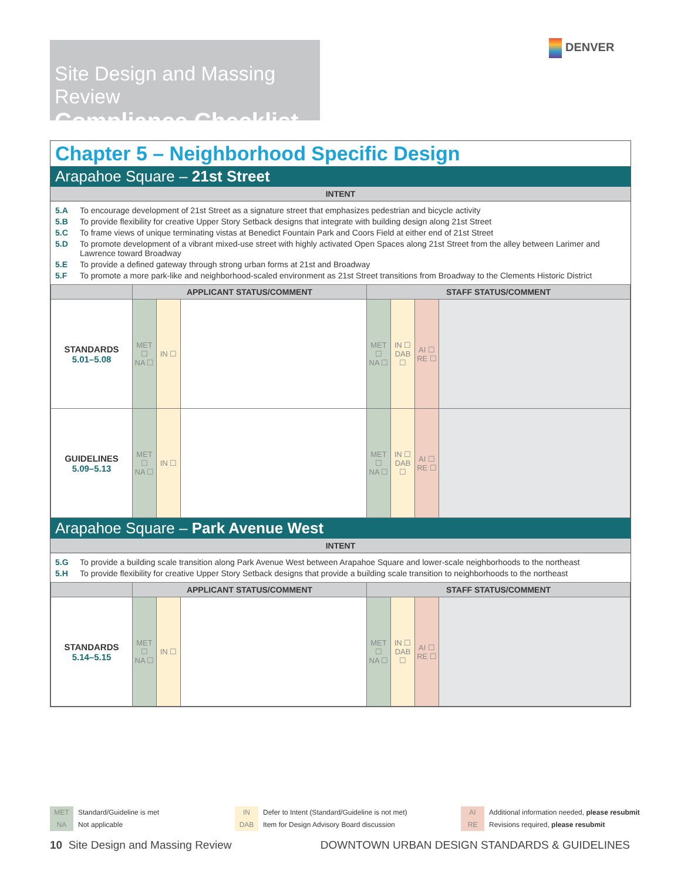Site Design and Massing Review
Compliance Checklist
DENVER
Chapter 5 – Neighborhood Specific Design
Arapahoe Square – 21st Street
INTENT
5.A To encourage development of 21st Street as a signature street that emphasizes pedestrian and bicycle activity
5.B To provide flexibility for creative Upper Story Setback designs that integrate with building design along 21st Street
5.C To frame views of unique terminating vistas at Benedict Fountain Park and Coors Field at either end of 21st Street
5.D To promote development of a vibrant mixed-use street with highly activated Open Spaces along 21st Street from the alley between Larimer and Lawrence toward Broadway
5.E To provide a defined gateway through strong urban forms at 21st and Broadway
5.F To promote a more park-like and neighborhood-scaled environment as 21st Street transitions from Broadway to the Clements Historic District
| | APPLICANT STATUS/COMMENT | | | STAFF STATUS/COMMENT | | | |
| --- | --- | --- | --- | --- | --- | --- | --- |
| STANDARDS 5.01–5.08 | MET ☐ NA ☐ | IN ☐ | | MET ☐ NA ☐ | IN ☐ DAB ☐ | AI ☐ RE ☐ | |
| GUIDELINES 5.09–5.13 | MET ☐ NA ☐ | IN ☐ | | MET ☐ NA ☐ | IN ☐ DAB ☐ | AI ☐ RE ☐ | |
Arapahoe Square – Park Avenue West
INTENT
5.G To provide a building scale transition along Park Avenue West between Arapahoe Square and lower-scale neighborhoods to the northeast
5.H To provide flexibility for creative Upper Story Setback designs that provide a building scale transition to neighborhoods to the northeast
| | APPLICANT STATUS/COMMENT | | | STAFF STATUS/COMMENT | | | |
| --- | --- | --- | --- | --- | --- | --- | --- |
| STANDARDS 5.14–5.15 | MET ☐ NA ☐ | IN ☐ | | MET ☐ NA ☐ | IN ☐ DAB ☐ | AI ☐ RE ☐ | |
MET Standard/Guideline is met
NA Not applicable
IN Defer to Intent (Standard/Guideline is not met)
DAB Item for Design Advisory Board discussion
AI Additional information needed, please resubmit
RE Revisions required, please resubmit
10 Site Design and Massing Review
DOWNTOWN URBAN DESIGN STANDARDS & GUIDELINES